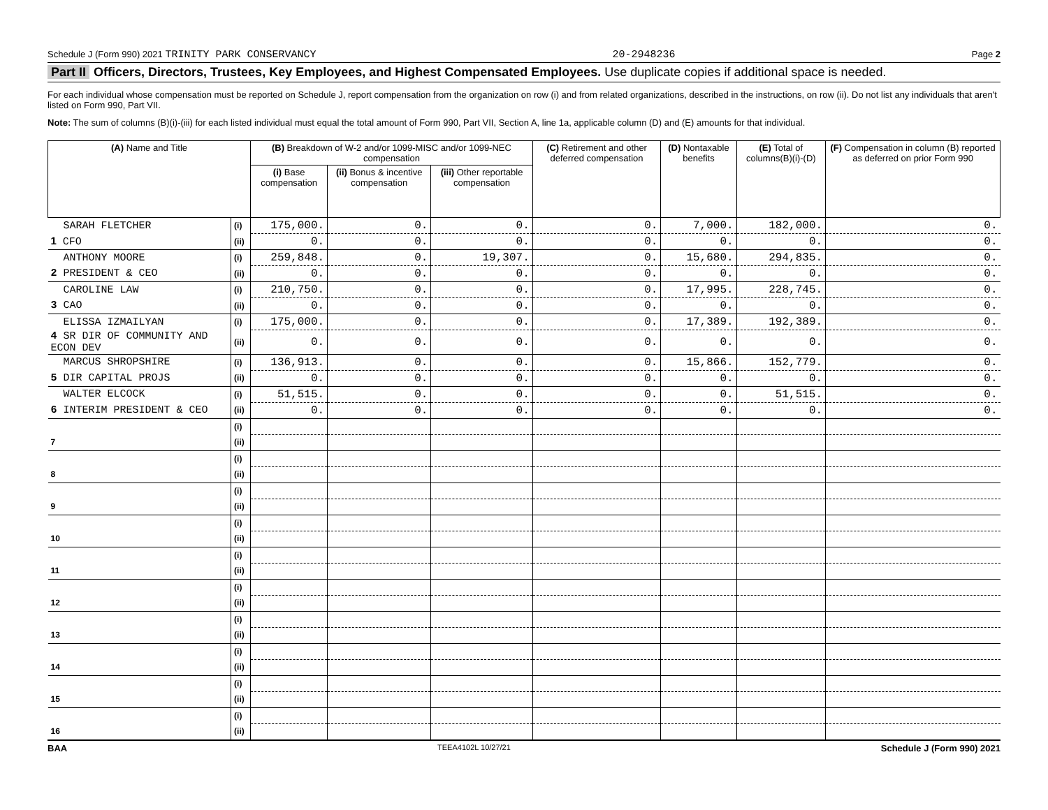Schedule J (Form 990) 2021 TRINITY PARK CONSERVANCY 20-2948236 Page 2
Part II Officers, Directors, Trustees, Key Employees, and Highest Compensated Employees. Use duplicate copies if additional space is needed.
For each individual whose compensation must be reported on Schedule J, report compensation from the organization on row (i) and from related organizations, described in the instructions, on row (ii). Do not list any individuals that aren't listed on Form 990, Part VII.
Note: The sum of columns (B)(i)-(iii) for each listed individual must equal the total amount of Form 990, Part VII, Section A, line 1a, applicable column (D) and (E) amounts for that individual.
| (A) Name and Title | | (B) Breakdown of W-2 and/or 1099-MISC and/or 1099-NEC compensation | | | (C) Retirement and other deferred compensation | (D) Nontaxable benefits | (E) Total of columns(B)(i)-(D) | (F) Compensation in column (B) reported as deferred on prior Form 990 |
| --- | --- | --- | --- | --- | --- | --- | --- | --- |
| | | (i) Base compensation | (ii) Bonus & incentive compensation | (iii) Other reportable compensation | | | | |
| SARAH FLETCHER | (i) | 175,000. | 0. | 0. | 0. | 7,000. | 182,000. | 0. |
| 1 CFO | (ii) | 0. | 0. | 0. | 0. | 0. | 0. | 0. |
| ANTHONY MOORE | (i) | 259,848. | 0. | 19,307. | 0. | 15,680. | 294,835. | 0. |
| 2 PRESIDENT & CEO | (ii) | 0. | 0. | 0. | 0. | 0. | 0. | 0. |
| CAROLINE LAW | (i) | 210,750. | 0. | 0. | 0. | 17,995. | 228,745. | 0. |
| 3 CAO | (ii) | 0. | 0. | 0. | 0. | 0. | 0. | 0. |
| ELISSA IZMAILYAN | (i) | 175,000. | 0. | 0. | 0. | 17,389. | 192,389. | 0. |
| 4 SR DIR OF COMMUNITY AND ECON DEV | (ii) | 0. | 0. | 0. | 0. | 0. | 0. | 0. |
| MARCUS SHROPSHIRE | (i) | 136,913. | 0. | 0. | 0. | 15,866. | 152,779. | 0. |
| 5 DIR CAPITAL PROJS | (ii) | 0. | 0. | 0. | 0. | 0. | 0. | 0. |
| WALTER ELCOCK | (i) | 51,515. | 0. | 0. | 0. | 0. | 51,515. | 0. |
| 6 INTERIM PRESIDENT & CEO | (ii) | 0. | 0. | 0. | 0. | 0. | 0. | 0. |
| | (i) | | | | | | | |
| 7 | (ii) | | | | | | | |
| | (i) | | | | | | | |
| 8 | (ii) | | | | | | | |
| | (i) | | | | | | | |
| 9 | (ii) | | | | | | | |
| | (i) | | | | | | | |
| 10 | (ii) | | | | | | | |
| | (i) | | | | | | | |
| 11 | (ii) | | | | | | | |
| | (i) | | | | | | | |
| 12 | (ii) | | | | | | | |
| | (i) | | | | | | | |
| 13 | (ii) | | | | | | | |
| | (i) | | | | | | | |
| 14 | (ii) | | | | | | | |
| | (i) | | | | | | | |
| 15 | (ii) | | | | | | | |
| | (i) | | | | | | | |
| 16 | (ii) | | | | | | | |
BAA TEEA4102L 10/27/21 Schedule J (Form 990) 2021